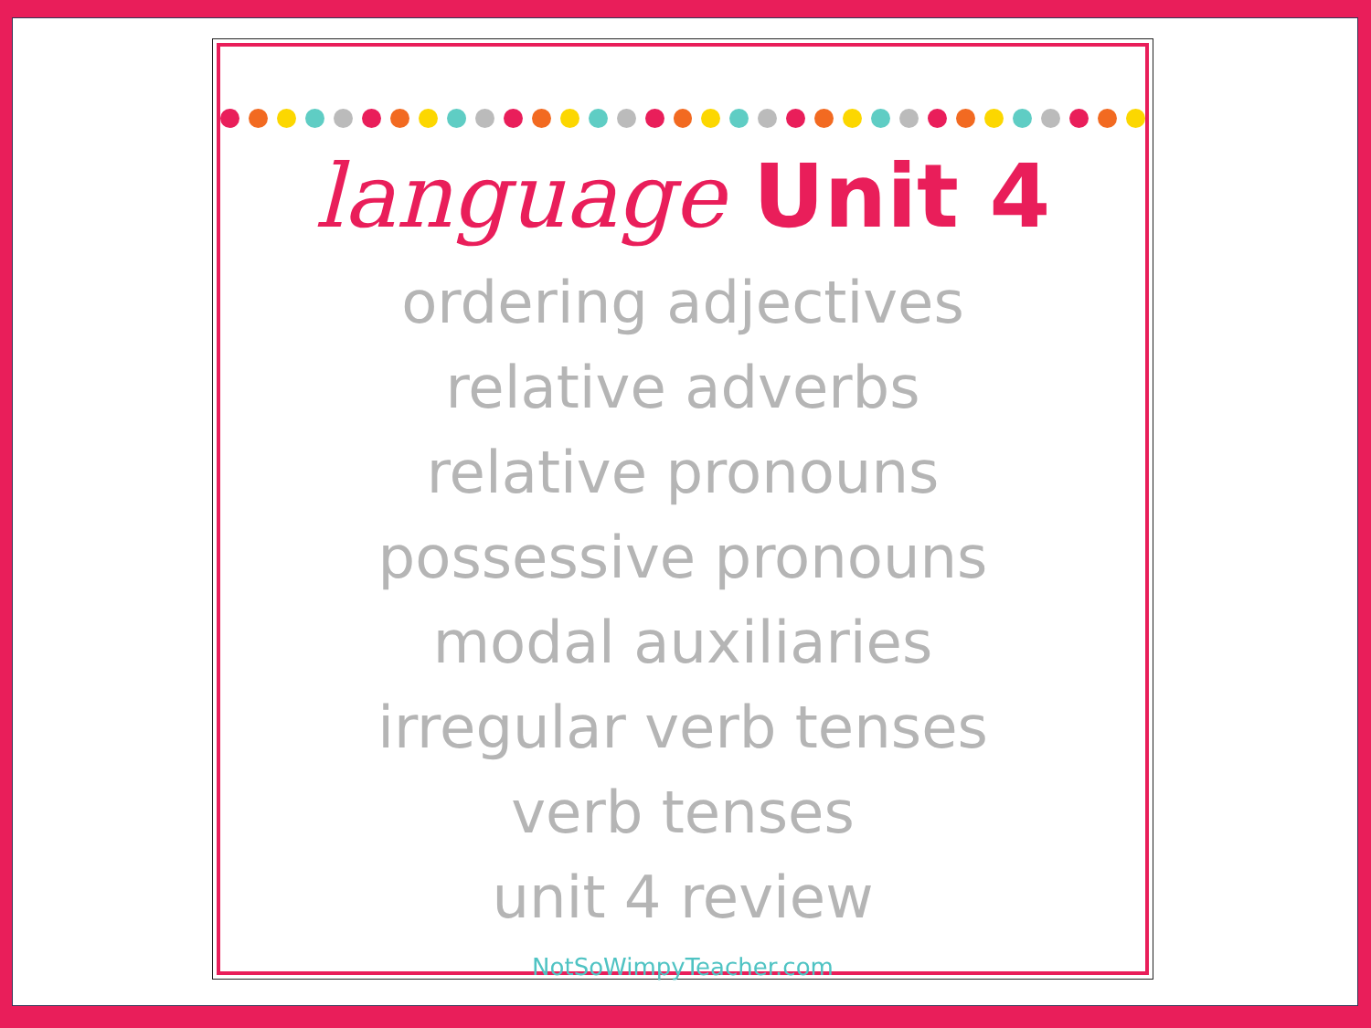language Unit 4
ordering adjectives
relative adverbs
relative pronouns
possessive pronouns
modal auxiliaries
irregular verb tenses
verb tenses
unit 4 review
NotSoWimpyTeacher.com